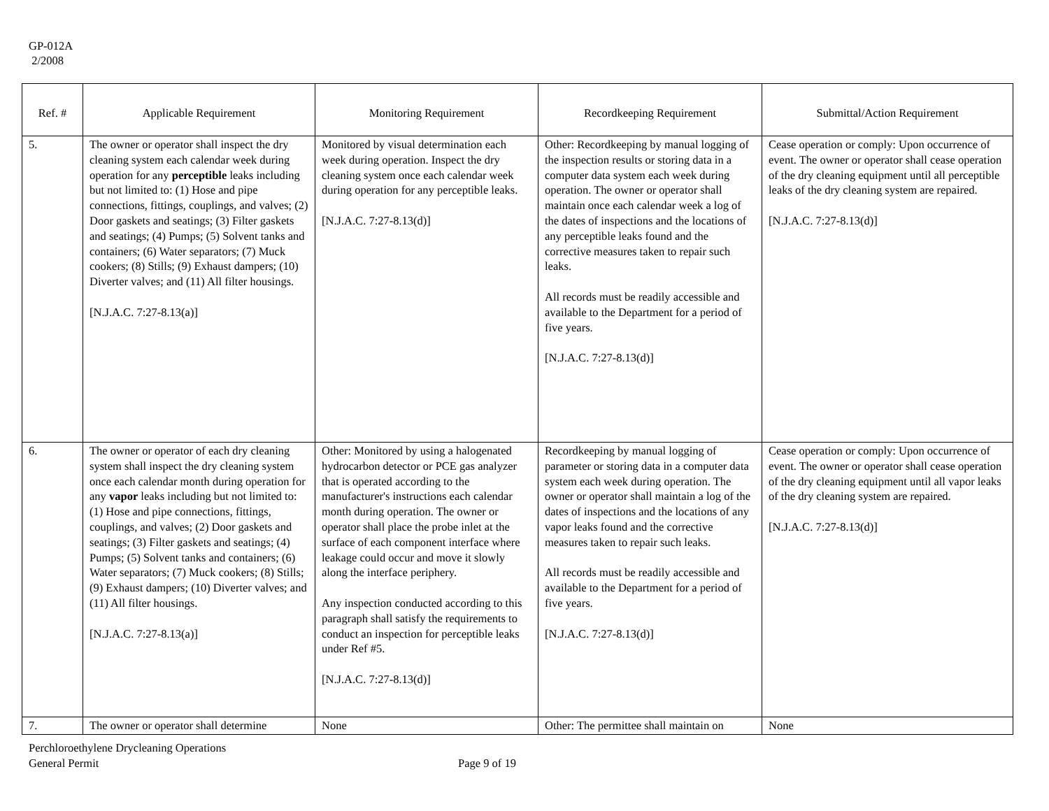GP-012A
2/2008
| Ref. # | Applicable Requirement | Monitoring Requirement | Recordkeeping Requirement | Submittal/Action Requirement |
| --- | --- | --- | --- | --- |
| 5. | The owner or operator shall inspect the dry cleaning system each calendar week during operation for any perceptible leaks including but not limited to: (1) Hose and pipe connections, fittings, couplings, and valves; (2) Door gaskets and seatings; (3) Filter gaskets and seatings; (4) Pumps; (5) Solvent tanks and containers; (6) Water separators; (7) Muck cookers; (8) Stills; (9) Exhaust dampers; (10) Diverter valves; and (11) All filter housings. [N.J.A.C. 7:27-8.13(a)] | Monitored by visual determination each week during operation. Inspect the dry cleaning system once each calendar week during operation for any perceptible leaks. [N.J.A.C. 7:27-8.13(d)] | Other: Recordkeeping by manual logging of the inspection results or storing data in a computer data system each week during operation. The owner or operator shall maintain once each calendar week a log of the dates of inspections and the locations of any perceptible leaks found and the corrective measures taken to repair such leaks. All records must be readily accessible and available to the Department for a period of five years. [N.J.A.C. 7:27-8.13(d)] | Cease operation or comply: Upon occurrence of event. The owner or operator shall cease operation of the dry cleaning equipment until all perceptible leaks of the dry cleaning system are repaired. [N.J.A.C. 7:27-8.13(d)] |
| 6. | The owner or operator of each dry cleaning system shall inspect the dry cleaning system once each calendar month during operation for any vapor leaks including but not limited to: (1) Hose and pipe connections, fittings, couplings, and valves; (2) Door gaskets and seatings; (3) Filter gaskets and seatings; (4) Pumps; (5) Solvent tanks and containers; (6) Water separators; (7) Muck cookers; (8) Stills; (9) Exhaust dampers; (10) Diverter valves; and (11) All filter housings. [N.J.A.C. 7:27-8.13(a)] | Other: Monitored by using a halogenated hydrocarbon detector or PCE gas analyzer that is operated according to the manufacturer's instructions each calendar month during operation. The owner or operator shall place the probe inlet at the surface of each component interface where leakage could occur and move it slowly along the interface periphery. Any inspection conducted according to this paragraph shall satisfy the requirements to conduct an inspection for perceptible leaks under Ref #5. [N.J.A.C. 7:27-8.13(d)] | Recordkeeping by manual logging of parameter or storing data in a computer data system each week during operation. The owner or operator shall maintain a log of the dates of inspections and the locations of any vapor leaks found and the corrective measures taken to repair such leaks. All records must be readily accessible and available to the Department for a period of five years. [N.J.A.C. 7:27-8.13(d)] | Cease operation or comply: Upon occurrence of event. The owner or operator shall cease operation of the dry cleaning equipment until all vapor leaks of the dry cleaning system are repaired. [N.J.A.C. 7:27-8.13(d)] |
| 7. | The owner or operator shall determine | None | Other: The permittee shall maintain on | None |
Perchloroethylene Drycleaning Operations
General Permit
Page 9 of 19